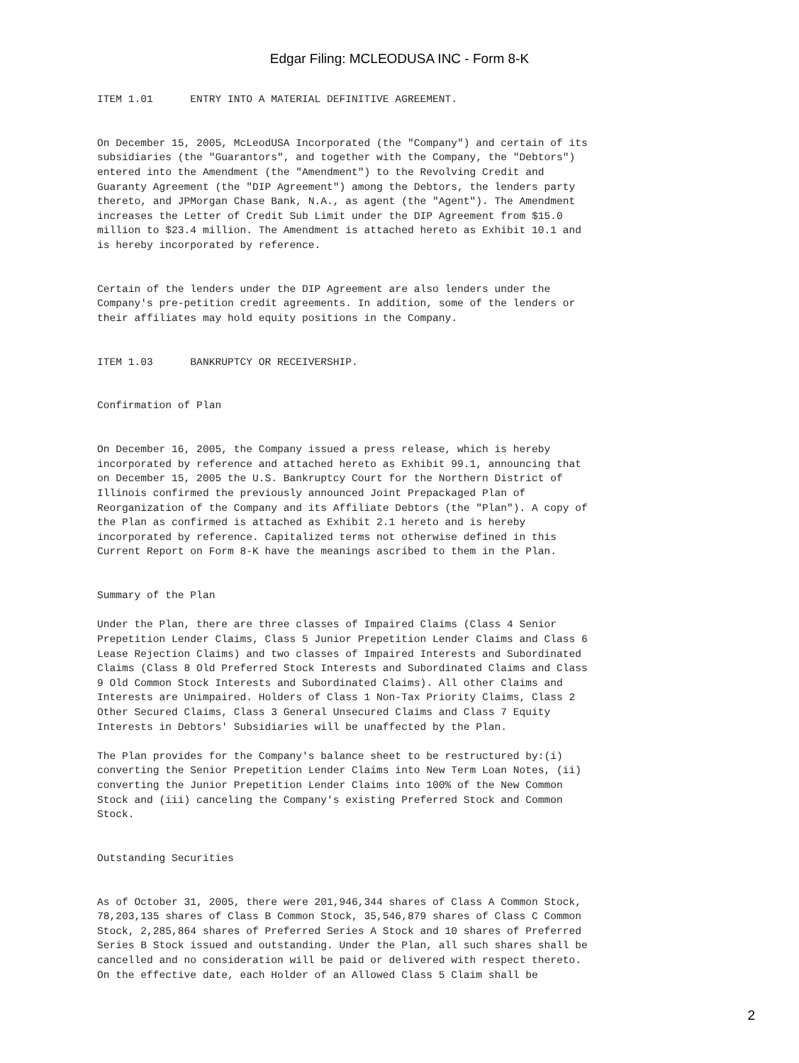Edgar Filing: MCLEODUSA INC - Form 8-K
ITEM 1.01      ENTRY INTO A MATERIAL DEFINITIVE AGREEMENT.


On December 15, 2005, McLeodUSA Incorporated (the "Company") and certain of its
subsidiaries (the "Guarantors", and together with the Company, the "Debtors")
entered into the Amendment (the "Amendment") to the Revolving Credit and
Guaranty Agreement (the "DIP Agreement") among the Debtors, the lenders party
thereto, and JPMorgan Chase Bank, N.A., as agent (the "Agent"). The Amendment
increases the Letter of Credit Sub Limit under the DIP Agreement from $15.0
million to $23.4 million. The Amendment is attached hereto as Exhibit 10.1 and
is hereby incorporated by reference.


Certain of the lenders under the DIP Agreement are also lenders under the
Company's pre-petition credit agreements. In addition, some of the lenders or
their affiliates may hold equity positions in the Company.


ITEM 1.03      BANKRUPTCY OR RECEIVERSHIP.


Confirmation of Plan


On December 16, 2005, the Company issued a press release, which is hereby
incorporated by reference and attached hereto as Exhibit 99.1, announcing that
on December 15, 2005 the U.S. Bankruptcy Court for the Northern District of
Illinois confirmed the previously announced Joint Prepackaged Plan of
Reorganization of the Company and its Affiliate Debtors (the "Plan"). A copy of
the Plan as confirmed is attached as Exhibit 2.1 hereto and is hereby
incorporated by reference. Capitalized terms not otherwise defined in this
Current Report on Form 8-K have the meanings ascribed to them in the Plan.


Summary of the Plan

Under the Plan, there are three classes of Impaired Claims (Class 4 Senior
Prepetition Lender Claims, Class 5 Junior Prepetition Lender Claims and Class 6
Lease Rejection Claims) and two classes of Impaired Interests and Subordinated
Claims (Class 8 Old Preferred Stock Interests and Subordinated Claims and Class
9 Old Common Stock Interests and Subordinated Claims). All other Claims and
Interests are Unimpaired. Holders of Class 1 Non-Tax Priority Claims, Class 2
Other Secured Claims, Class 3 General Unsecured Claims and Class 7 Equity
Interests in Debtors' Subsidiaries will be unaffected by the Plan.

The Plan provides for the Company's balance sheet to be restructured by:(i)
converting the Senior Prepetition Lender Claims into New Term Loan Notes, (ii)
converting the Junior Prepetition Lender Claims into 100% of the New Common
Stock and (iii) canceling the Company's existing Preferred Stock and Common
Stock.


Outstanding Securities


As of October 31, 2005, there were 201,946,344 shares of Class A Common Stock,
78,203,135 shares of Class B Common Stock, 35,546,879 shares of Class C Common
Stock, 2,285,864 shares of Preferred Series A Stock and 10 shares of Preferred
Series B Stock issued and outstanding. Under the Plan, all such shares shall be
cancelled and no consideration will be paid or delivered with respect thereto.
On the effective date, each Holder of an Allowed Class 5 Claim shall be
2